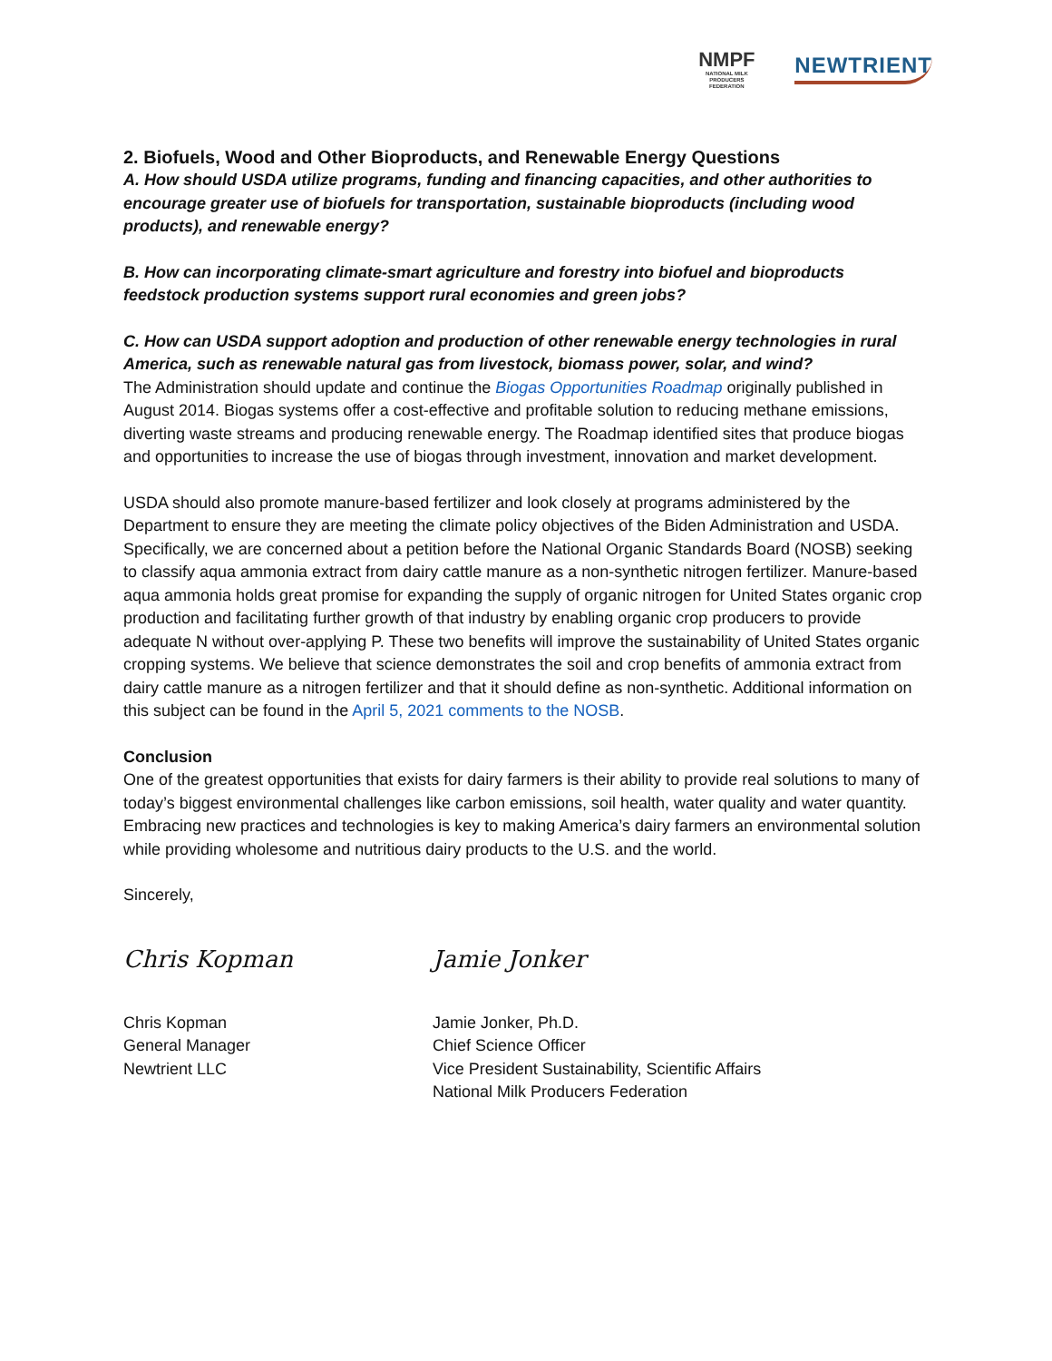NMPF
NATIONAL MILK PRODUCERS FEDERATION
NEWTRIENT
2. Biofuels, Wood and Other Bioproducts, and Renewable Energy Questions
A. How should USDA utilize programs, funding and financing capacities, and other authorities to encourage greater use of biofuels for transportation, sustainable bioproducts (including wood products), and renewable energy?
B. How can incorporating climate-smart agriculture and forestry into biofuel and bioproducts feedstock production systems support rural economies and green jobs?
C. How can USDA support adoption and production of other renewable energy technologies in rural America, such as renewable natural gas from livestock, biomass power, solar, and wind?
The Administration should update and continue the Biogas Opportunities Roadmap originally published in August 2014. Biogas systems offer a cost-effective and profitable solution to reducing methane emissions, diverting waste streams and producing renewable energy. The Roadmap identified sites that produce biogas and opportunities to increase the use of biogas through investment, innovation and market development.
USDA should also promote manure-based fertilizer and look closely at programs administered by the Department to ensure they are meeting the climate policy objectives of the Biden Administration and USDA. Specifically, we are concerned about a petition before the National Organic Standards Board (NOSB) seeking to classify aqua ammonia extract from dairy cattle manure as a non-synthetic nitrogen fertilizer. Manure-based aqua ammonia holds great promise for expanding the supply of organic nitrogen for United States organic crop production and facilitating further growth of that industry by enabling organic crop producers to provide adequate N without over-applying P. These two benefits will improve the sustainability of United States organic cropping systems. We believe that science demonstrates the soil and crop benefits of ammonia extract from dairy cattle manure as a nitrogen fertilizer and that it should define as non-synthetic. Additional information on this subject can be found in the April 5, 2021 comments to the NOSB.
Conclusion
One of the greatest opportunities that exists for dairy farmers is their ability to provide real solutions to many of today’s biggest environmental challenges like carbon emissions, soil health, water quality and water quantity. Embracing new practices and technologies is key to making America’s dairy farmers an environmental solution while providing wholesome and nutritious dairy products to the U.S. and the world.
Sincerely,
Chris Kopman
Chris Kopman
General Manager
Newtrient LLC
Jamie Jonker
Jamie Jonker, Ph.D.
Chief Science Officer
Vice President Sustainability, Scientific Affairs
National Milk Producers Federation